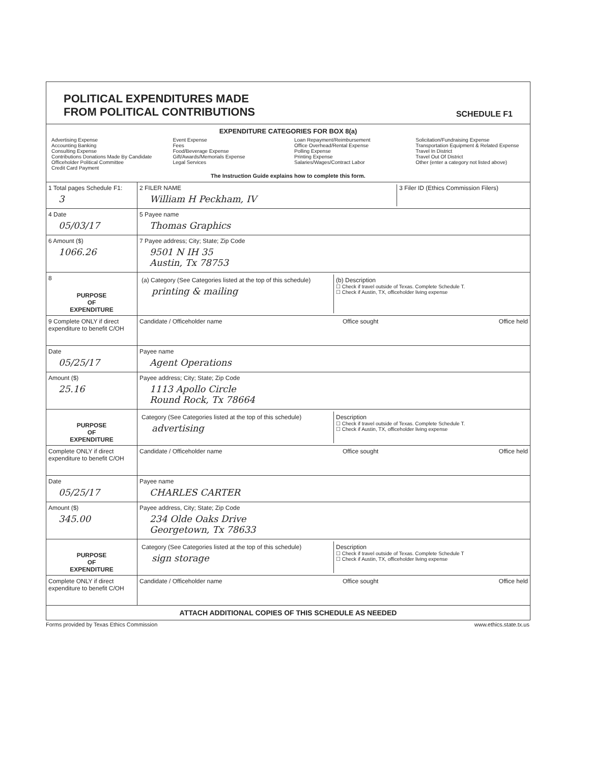POLITICAL EXPENDITURES MADE
FROM POLITICAL CONTRIBUTIONS
SCHEDULE F1
EXPENDITURE CATEGORIES FOR BOX 8(a)
Advertising Expense
Accounting Banking
Consulting Expense
Contributions Donations Made By Candidate Officeholder Political Committee
Credit Card Payment
Event Expense
Fees
Food/Beverage Expense
Gift/Awards/Memorials Expense
Legal Services
Loan Repayment/Reimbursement
Office Overhead/Rental Expense
Polling Expense
Printing Expense
Salaries/Wages/Contract Labor
Solicitation/Fundraising Expense
Transportation Equipment & Related Expense
Travel In District
Travel Out Of District
Other (enter a category not listed above)
The Instruction Guide explains how to complete this form.
1 Total pages Schedule F1:
3
2 FILER NAME
William H Peckham, IV
3 Filer ID (Ethics Commission Filers)
4 Date
05/03/17
5 Payee name
Thomas Graphics
6 Amount ($)
1066.26
7 Payee address; City; State; Zip Code
9501 N IH 35
Austin, Tx 78753
8
PURPOSE
OF
EXPENDITURE
(a) Category (See Categories listed at the top of this schedule)
printing & mailing
(b) Description
☐ Check if travel outside of Texas. Complete Schedule T.
☐ Check if Austin, TX, officeholder living expense
9 Complete ONLY if direct expenditure to benefit C/OH
Candidate / Officeholder name Office sought Office held
Date
05/25/17
Payee name
Agent Operations
Amount ($)
25.16
Payee address; City; State; Zip Code
1113 Apollo Circle
Round Rock, Tx 78664
PURPOSE
OF
EXPENDITURE
Category (See Categories listed at the top of this schedule)
advertising
Description
☐ Check if travel outside of Texas. Complete Schedule T.
☐ Check if Austin, TX, officeholder living expense
Complete ONLY if direct expenditure to benefit C/OH
Candidate / Officeholder name Office sought Office held
Date
05/25/17
Payee name
CHARLES CARTER
Amount ($)
345.00
Payee address, City; State; Zip Code
234 Olde Oaks Drive
Georgetown, Tx 78633
PURPOSE
OF
EXPENDITURE
Category (See Categories listed at the top of this schedule)
sign storage
Description
☐ Check if travel outside of Texas. Complete Schedule T
☐ Check if Austin, TX, officeholder living expense
Complete ONLY if direct expenditure to benefit C/OH
Candidate / Officeholder name Office sought Office held
ATTACH ADDITIONAL COPIES OF THIS SCHEDULE AS NEEDED
Forms provided by Texas Ethics Commission www.ethics.state.tx.us